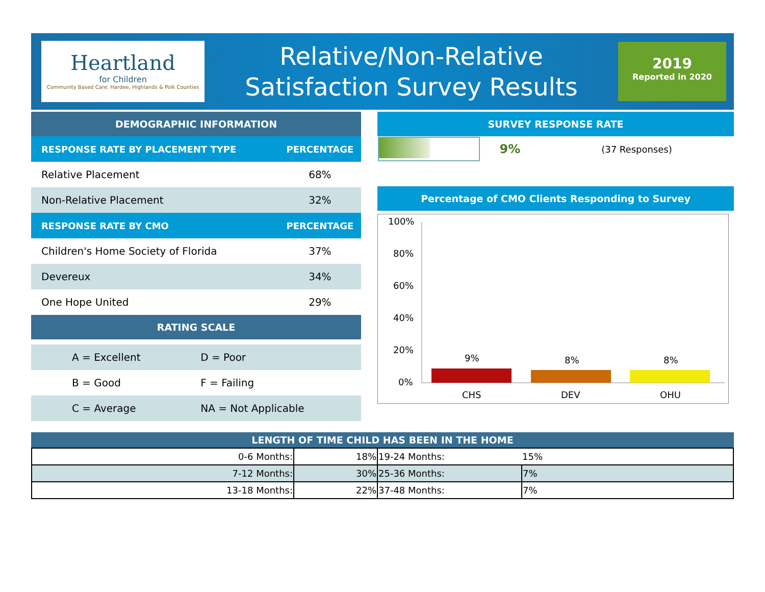Heartland
for Children
Community Based Care: Hardee, Highlands & Polk Counties
Relative/Non-Relative
Satisfaction Survey Results
2019
Reported in 2020
DEMOGRAPHIC INFORMATION
| RESPONSE RATE BY PLACEMENT TYPE | PERCENTAGE |
| Relative Placement | 68% |
| Non-Relative Placement | 32% |
| RESPONSE RATE BY CMO | PERCENTAGE |
| Children's Home Society of Florida | 37% |
| Devereux | 34% |
| One Hope United | 29% |
RATING SCALE
| A = Excellent | D = Poor |
| B = Good | F = Failing |
| C = Average | NA = Not Applicable |
SURVEY RESPONSE RATE
| | 9% | (37 Responses) |
Percentage of CMO Clients Responding to Survey
100%
80%
60%
40%
20%
0%
9%
8%
8%
CHS
DEV
OHU
LENGTH OF TIME CHILD HAS BEEN IN THE HOME
| 0-6 Months: | 18% | 19-24 Months: | 15% |
| 7-12 Months: | 30% | 25-36 Months: | 7% |
| 13-18 Months: | 22% | 37-48 Months: | 7% |